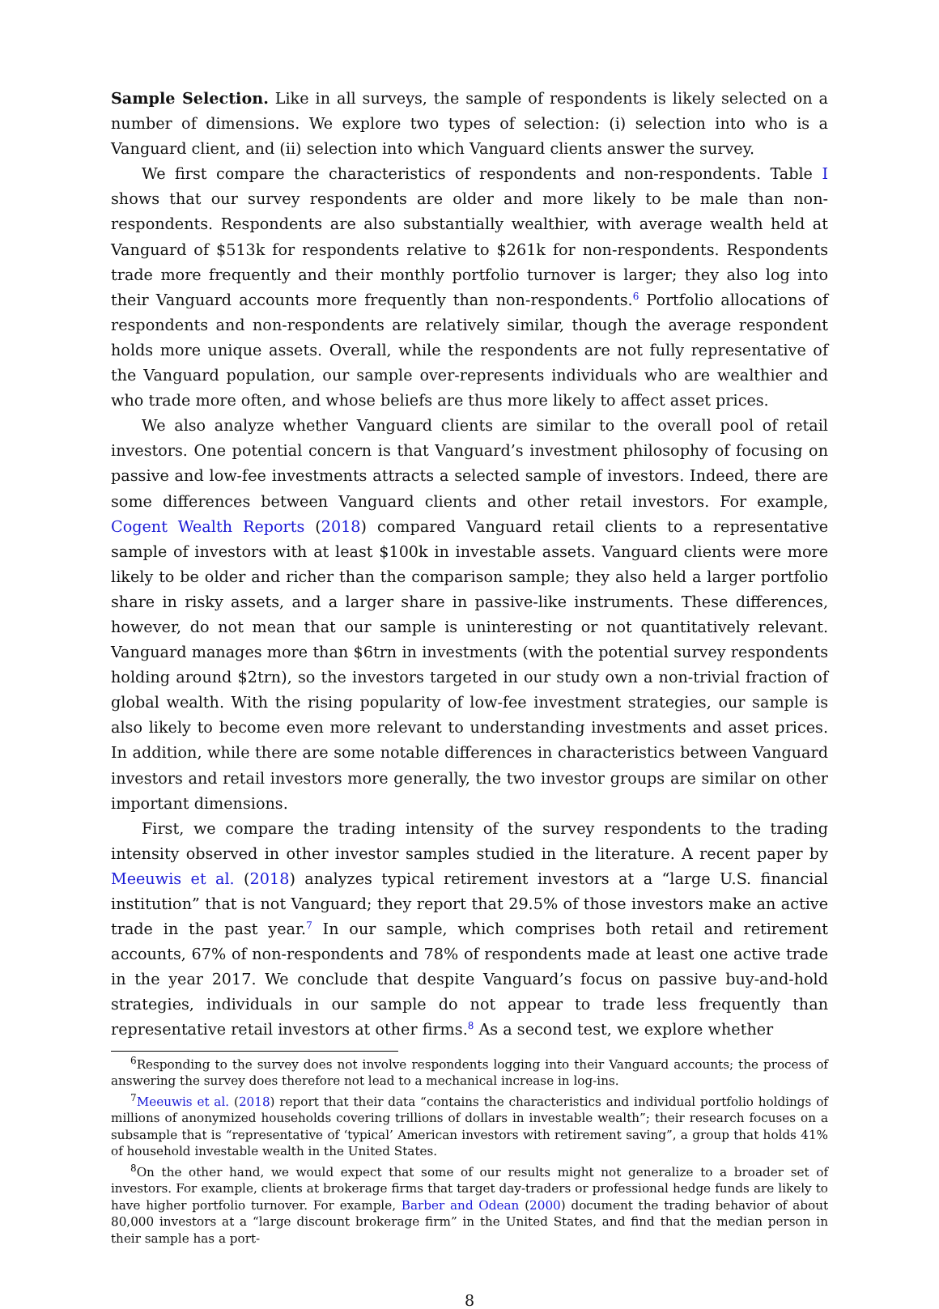Sample Selection. Like in all surveys, the sample of respondents is likely selected on a number of dimensions. We explore two types of selection: (i) selection into who is a Vanguard client, and (ii) selection into which Vanguard clients answer the survey.
We first compare the characteristics of respondents and non-respondents. Table I shows that our survey respondents are older and more likely to be male than non-respondents. Respondents are also substantially wealthier, with average wealth held at Vanguard of $513k for respondents relative to $261k for non-respondents. Respondents trade more frequently and their monthly portfolio turnover is larger; they also log into their Vanguard accounts more frequently than non-respondents.<sup>6</sup> Portfolio allocations of respondents and non-respondents are relatively similar, though the average respondent holds more unique assets. Overall, while the respondents are not fully representative of the Vanguard population, our sample over-represents individuals who are wealthier and who trade more often, and whose beliefs are thus more likely to affect asset prices.
We also analyze whether Vanguard clients are similar to the overall pool of retail investors. One potential concern is that Vanguard’s investment philosophy of focusing on passive and low-fee investments attracts a selected sample of investors. Indeed, there are some differences between Vanguard clients and other retail investors. For example, Cogent Wealth Reports (2018) compared Vanguard retail clients to a representative sample of investors with at least $100k in investable assets. Vanguard clients were more likely to be older and richer than the comparison sample; they also held a larger portfolio share in risky assets, and a larger share in passive-like instruments. These differences, however, do not mean that our sample is uninteresting or not quantitatively relevant. Vanguard manages more than $6trn in investments (with the potential survey respondents holding around $2trn), so the investors targeted in our study own a non-trivial fraction of global wealth. With the rising popularity of low-fee investment strategies, our sample is also likely to become even more relevant to understanding investments and asset prices. In addition, while there are some notable differences in characteristics between Vanguard investors and retail investors more generally, the two investor groups are similar on other important dimensions.
First, we compare the trading intensity of the survey respondents to the trading intensity observed in other investor samples studied in the literature. A recent paper by Meeuwis et al. (2018) analyzes typical retirement investors at a “large U.S. financial institution” that is not Vanguard; they report that 29.5% of those investors make an active trade in the past year.<sup>7</sup> In our sample, which comprises both retail and retirement accounts, 67% of non-respondents and 78% of respondents made at least one active trade in the year 2017. We conclude that despite Vanguard’s focus on passive buy-and-hold strategies, individuals in our sample do not appear to trade less frequently than representative retail investors at other firms.<sup>8</sup> As a second test, we explore whether
<sup>6</sup> Responding to the survey does not involve respondents logging into their Vanguard accounts; the process of answering the survey does therefore not lead to a mechanical increase in log-ins.
<sup>7</sup> Meeuwis et al. (2018) report that their data “contains the characteristics and individual portfolio holdings of millions of anonymized households covering trillions of dollars in investable wealth”; their research focuses on a subsample that is “representative of ‘typical’ American investors with retirement saving”, a group that holds 41% of household investable wealth in the United States.
<sup>8</sup> On the other hand, we would expect that some of our results might not generalize to a broader set of investors. For example, clients at brokerage firms that target day-traders or professional hedge funds are likely to have higher portfolio turnover. For example, Barber and Odean (2000) document the trading behavior of about 80,000 investors at a “large discount brokerage firm” in the United States, and find that the median person in their sample has a port-
8